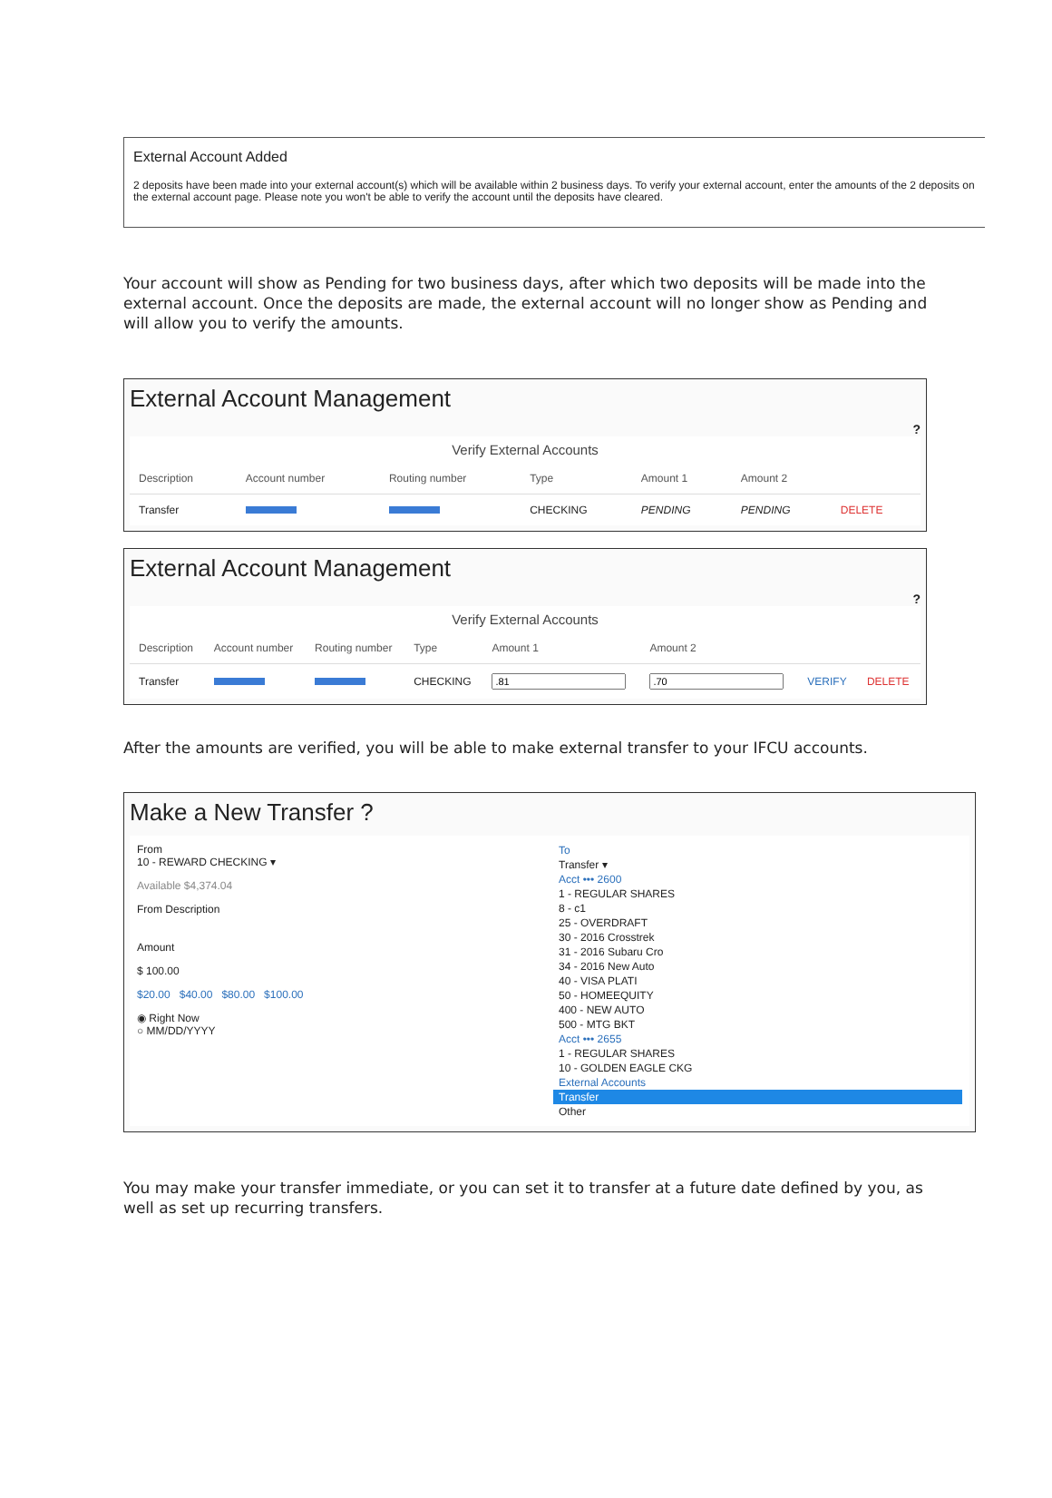External Account Added
2 deposits have been made into your external account(s) which will be available within 2 business days. To verify your external account, enter the amounts of the 2 deposits on the external account page. Please note you won't be able to verify the account until the deposits have cleared.
Your account will show as Pending for two business days, after which two deposits will be made into the external account. Once the deposits are made, the external account will no longer show as Pending and will allow you to verify the amounts.
External Account Management
?
Verify External Accounts
| Description | Account number | Routing number | Type | Amount 1 | Amount 2 | |
| --- | --- | --- | --- | --- | --- | --- |
| Transfer | | | CHECKING | PENDING | PENDING | DELETE |
External Account Management
?
Verify External Accounts
| Description | Account number | Routing number | Type | Amount 1 | Amount 2 | | |
| --- | --- | --- | --- | --- | --- | --- | --- |
| Transfer | | | CHECKING | | | VERIFY | DELETE |
After the amounts are verified, you will be able to make external transfer to your IFCU accounts.
Make a New Transfer ?
From
10 - REWARD CHECKING ▾
Available $4,374.04
From Description
Amount
$ 100.00
$20.00 $40.00 $80.00 $100.00
◉ Right Now
○ MM/DD/YYYY
To
Transfer ▾
Acct ••• 2600
1 - REGULAR SHARES
8 - c1
25 - OVERDRAFT
30 - 2016 Crosstrek
31 - 2016 Subaru Cro
34 - 2016 New Auto
40 - VISA PLATI
50 - HOMEEQUITY
400 - NEW AUTO
500 - MTG BKT
Acct ••• 2655
1 - REGULAR SHARES
10 - GOLDEN EAGLE CKG
External Accounts
Transfer
Other
You may make your transfer immediate, or you can set it to transfer at a future date defined by you, as well as set up recurring transfers.